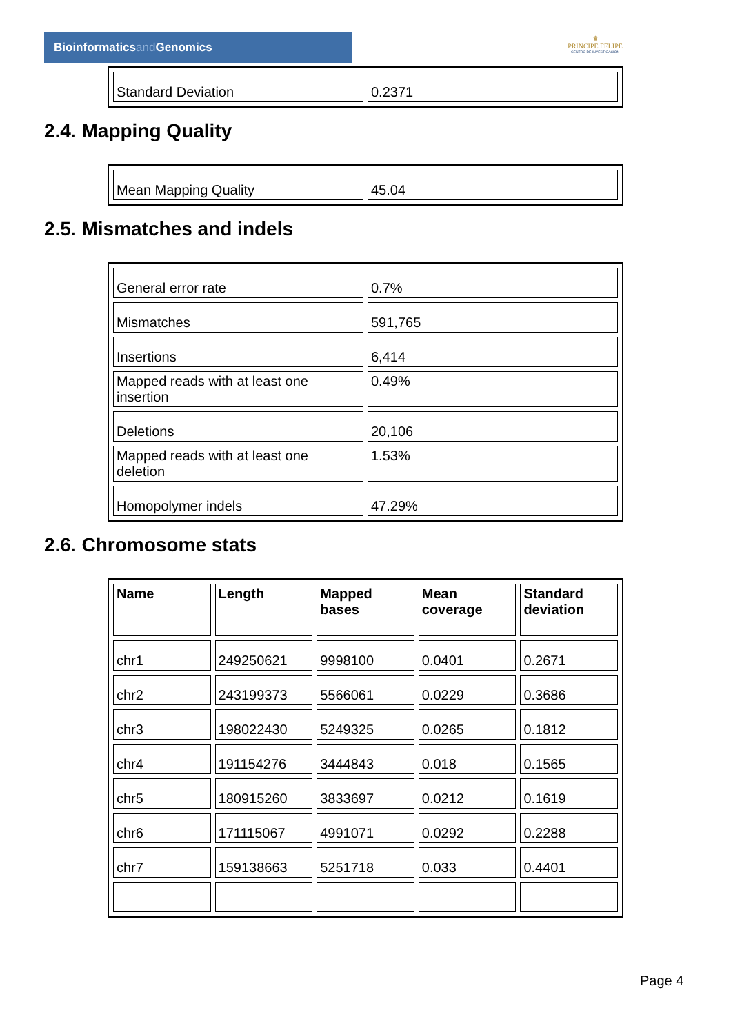Bioinformaticsand Genomics
♛
PRINCIPE FELIPE
CENTRO DE INVESTIGACION
| Standard Deviation | 0.2371 |
2.4. Mapping Quality
| Mean Mapping Quality | 45.04 |
2.5. Mismatches and indels
| General error rate | 0.7% |
| Mismatches | 591,765 |
| Insertions | 6,414 |
| Mapped reads with at least one insertion | 0.49% |
| Deletions | 20,106 |
| Mapped reads with at least one deletion | 1.53% |
| Homopolymer indels | 47.29% |
2.6. Chromosome stats
| Name | Length | Mapped bases | Mean coverage | Standard deviation |
| --- | --- | --- | --- | --- |
| chr1 | 249250621 | 9998100 | 0.0401 | 0.2671 |
| chr2 | 243199373 | 5566061 | 0.0229 | 0.3686 |
| chr3 | 198022430 | 5249325 | 0.0265 | 0.1812 |
| chr4 | 191154276 | 3444843 | 0.018 | 0.1565 |
| chr5 | 180915260 | 3833697 | 0.0212 | 0.1619 |
| chr6 | 171115067 | 4991071 | 0.0292 | 0.2288 |
| chr7 | 159138663 | 5251718 | 0.033 | 0.4401 |
Page 4